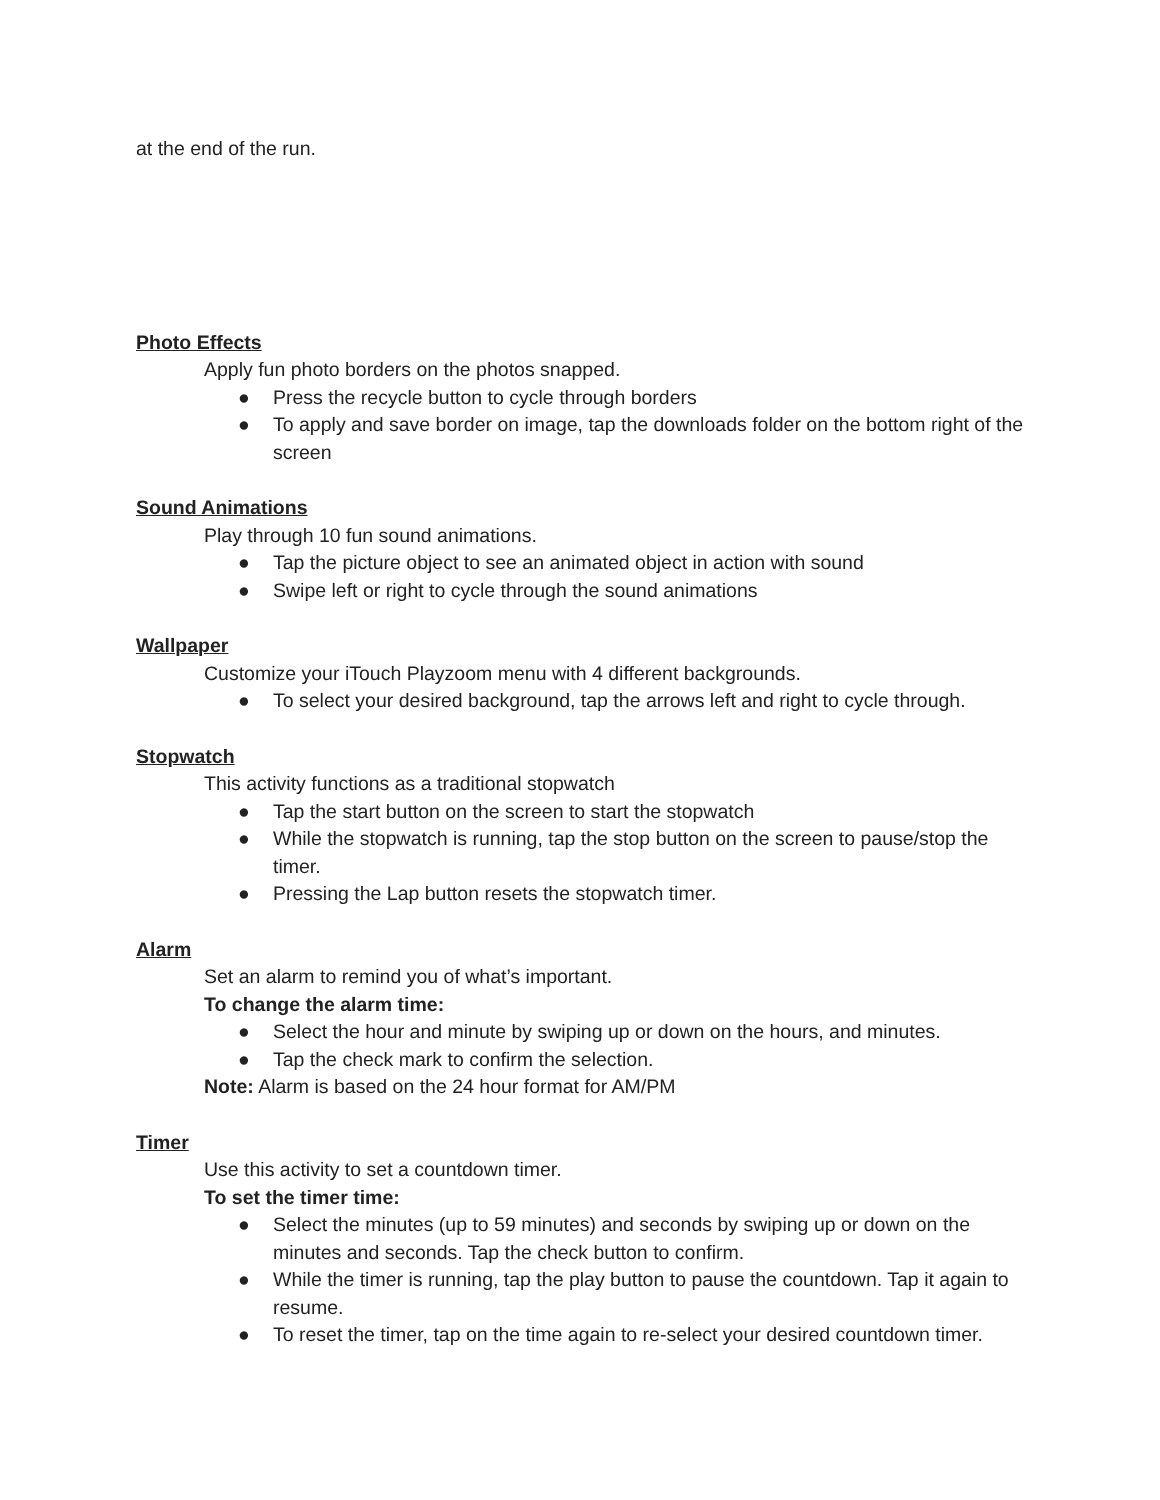at the end of the run.
Photo Effects
Apply fun photo borders on the photos snapped.
● Press the recycle button to cycle through borders
● To apply and save border on image, tap the downloads folder on the bottom right of the screen
Sound Animations
Play through 10 fun sound animations.
● Tap the picture object to see an animated object in action with sound
● Swipe left or right to cycle through the sound animations
Wallpaper
Customize your iTouch Playzoom menu with 4 different backgrounds.
● To select your desired background, tap the arrows left and right to cycle through.
Stopwatch
This activity functions as a traditional stopwatch
● Tap the start button on the screen to start the stopwatch
● While the stopwatch is running, tap the stop button on the screen to pause/stop the timer.
● Pressing the Lap button resets the stopwatch timer.
Alarm
Set an alarm to remind you of what’s important.
To change the alarm time:
● Select the hour and minute by swiping up or down on the hours, and minutes.
● Tap the check mark to confirm the selection.
Note: Alarm is based on the 24 hour format for AM/PM
Timer
Use this activity to set a countdown timer.
To set the timer time:
● Select the minutes (up to 59 minutes) and seconds by swiping up or down on the minutes and seconds. Tap the check button to confirm.
● While the timer is running, tap the play button to pause the countdown. Tap it again to resume.
● To reset the timer, tap on the time again to re-select your desired countdown timer.